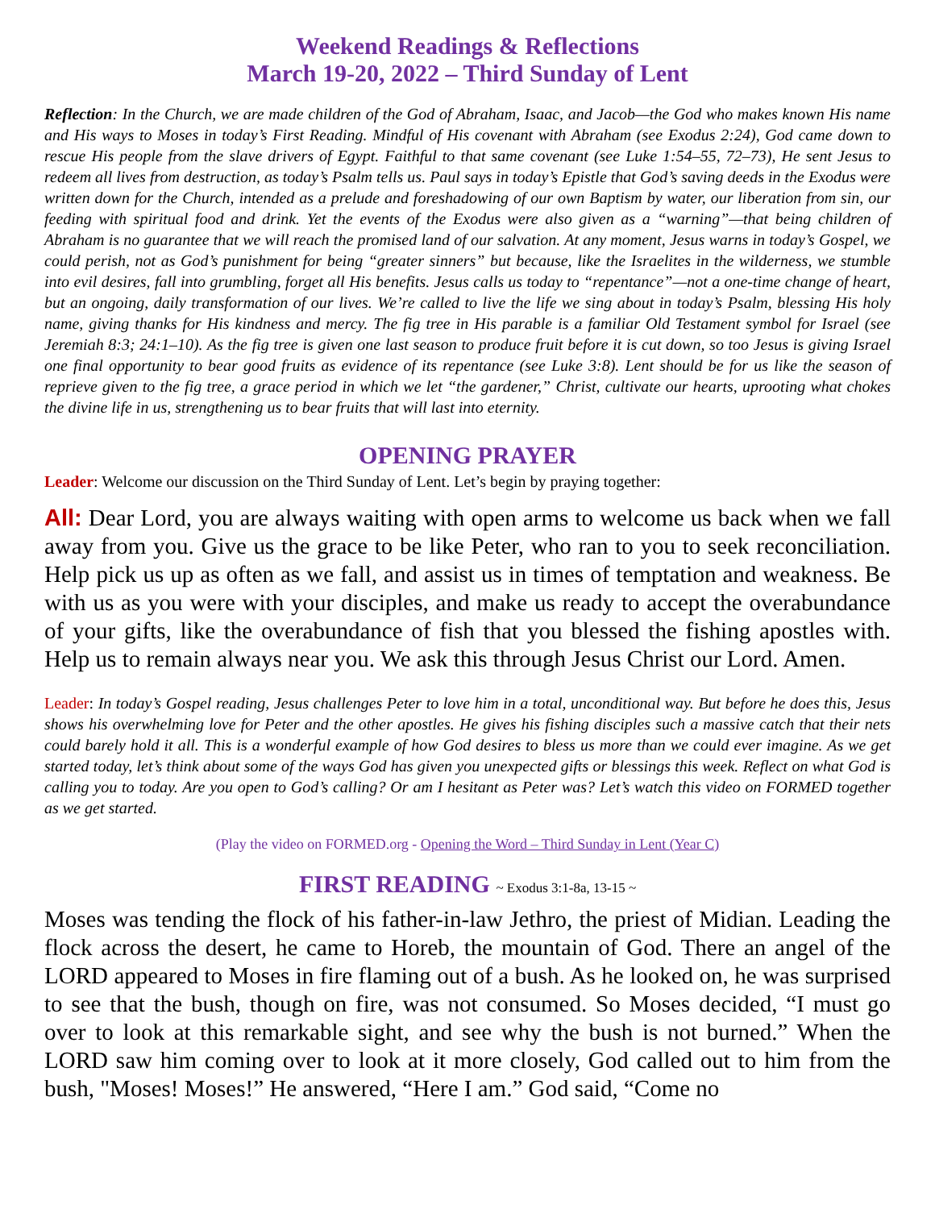Weekend Readings & Reflections
March 19-20, 2022 – Third Sunday of Lent
Reflection: In the Church, we are made children of the God of Abraham, Isaac, and Jacob—the God who makes known His name and His ways to Moses in today’s First Reading. Mindful of His covenant with Abraham (see Exodus 2:24), God came down to rescue His people from the slave drivers of Egypt. Faithful to that same covenant (see Luke 1:54–55, 72–73), He sent Jesus to redeem all lives from destruction, as today’s Psalm tells us. Paul says in today’s Epistle that God’s saving deeds in the Exodus were written down for the Church, intended as a prelude and foreshadowing of our own Baptism by water, our liberation from sin, our feeding with spiritual food and drink. Yet the events of the Exodus were also given as a “warning”—that being children of Abraham is no guarantee that we will reach the promised land of our salvation. At any moment, Jesus warns in today’s Gospel, we could perish, not as God’s punishment for being “greater sinners” but because, like the Israelites in the wilderness, we stumble into evil desires, fall into grumbling, forget all His benefits. Jesus calls us today to “repentance”—not a one-time change of heart, but an ongoing, daily transformation of our lives. We’re called to live the life we sing about in today’s Psalm, blessing His holy name, giving thanks for His kindness and mercy. The fig tree in His parable is a familiar Old Testament symbol for Israel (see Jeremiah 8:3; 24:1–10). As the fig tree is given one last season to produce fruit before it is cut down, so too Jesus is giving Israel one final opportunity to bear good fruits as evidence of its repentance (see Luke 3:8). Lent should be for us like the season of reprieve given to the fig tree, a grace period in which we let “the gardener,” Christ, cultivate our hearts, uprooting what chokes the divine life in us, strengthening us to bear fruits that will last into eternity.
OPENING PRAYER
Leader: Welcome our discussion on the Third Sunday of Lent. Let’s begin by praying together:
All: Dear Lord, you are always waiting with open arms to welcome us back when we fall away from you. Give us the grace to be like Peter, who ran to you to seek reconciliation. Help pick us up as often as we fall, and assist us in times of temptation and weakness. Be with us as you were with your disciples, and make us ready to accept the overabundance of your gifts, like the overabundance of fish that you blessed the fishing apostles with. Help us to remain always near you. We ask this through Jesus Christ our Lord. Amen.
Leader: In today’s Gospel reading, Jesus challenges Peter to love him in a total, unconditional way. But before he does this, Jesus shows his overwhelming love for Peter and the other apostles. He gives his fishing disciples such a massive catch that their nets could barely hold it all. This is a wonderful example of how God desires to bless us more than we could ever imagine. As we get started today, let’s think about some of the ways God has given you unexpected gifts or blessings this week. Reflect on what God is calling you to today. Are you open to God’s calling? Or am I hesitant as Peter was? Let’s watch this video on FORMED together as we get started.
(Play the video on FORMED.org - Opening the Word – Third Sunday in Lent (Year C)
FIRST READING ~ Exodus 3:1-8a, 13-15 ~
Moses was tending the flock of his father-in-law Jethro, the priest of Midian. Leading the flock across the desert, he came to Horeb, the mountain of God. There an angel of the LORD appeared to Moses in fire flaming out of a bush. As he looked on, he was surprised to see that the bush, though on fire, was not consumed. So Moses decided, “I must go over to look at this remarkable sight, and see why the bush is not burned.” When the LORD saw him coming over to look at it more closely, God called out to him from the bush, "Moses! Moses!” He answered, “Here I am.” God said, “Come no